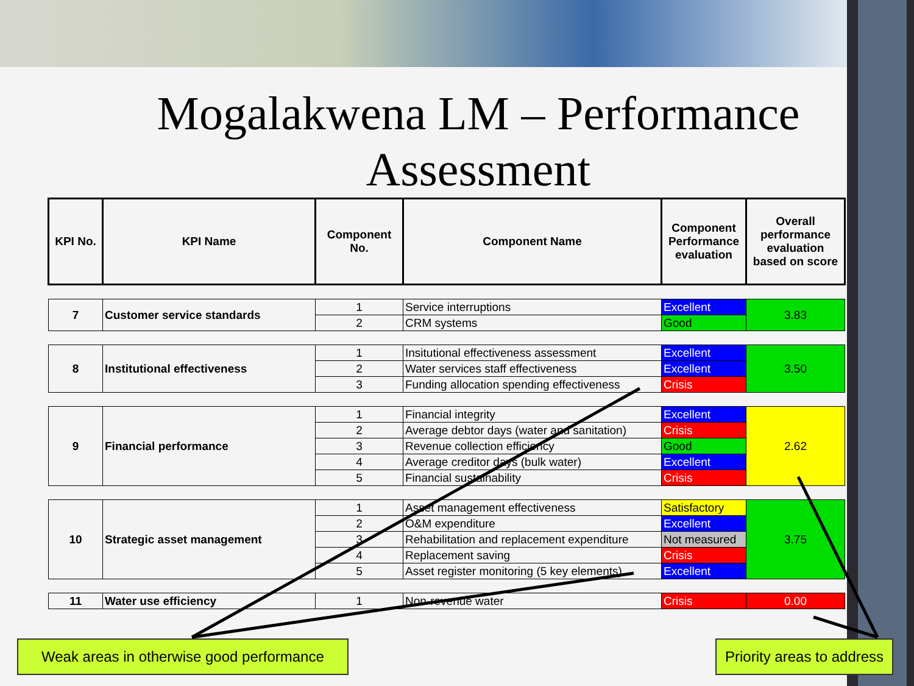Mogalakwena LM – Performance Assessment
| KPI No. | KPI Name | Component No. | Component Name | Component Performance evaluation | Overall performance evaluation based on score |
| --- | --- | --- | --- | --- | --- |
| 7 | Customer service standards | 1 | Service interruptions | Excellent | 3.83 |
| | | 2 | CRM systems | Good | |
| 8 | Institutional effectiveness | 1 | Insitutional effectiveness assessment | Excellent | 3.50 |
| | | 2 | Water services staff effectiveness | Excellent | |
| | | 3 | Funding allocation spending effectiveness | Crisis | |
| 9 | Financial performance | 1 | Financial integrity | Excellent | 2.62 |
| | | 2 | Average debtor days (water and sanitation) | Crisis | |
| | | 3 | Revenue collection efficiency | Good | |
| | | 4 | Average creditor days (bulk water) | Excellent | |
| | | 5 | Financial sustainability | Crisis | |
| 10 | Strategic asset management | 1 | Asset management effectiveness | Satisfactory | 3.75 |
| | | 2 | O&M expenditure | Excellent | |
| | | 3 | Rehabilitation and replacement expenditure | Not measured | |
| | | 4 | Replacement saving | Crisis | |
| | | 5 | Asset register monitoring (5 key elements) | Excellent | |
| 11 | Water use efficiency | 1 | Non-revenue water | Crisis | 0.00 |
Weak areas in otherwise good performance
Priority areas to address